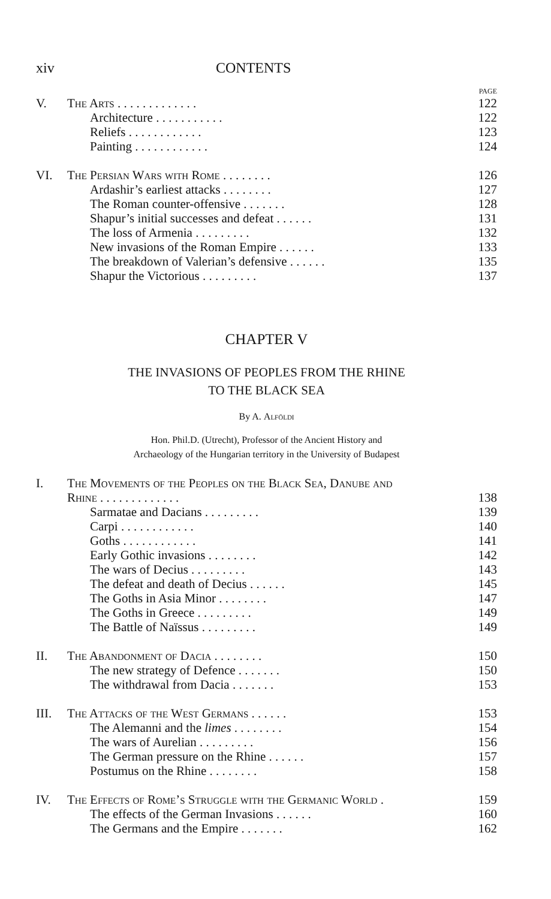xiv CONTENTS
PAGE
| V. | The Arts . . . . . . . . . . . . . | 122 |
| | Architecture . . . . . . . . . . . | 122 |
| | Reliefs . . . . . . . . . . . . | 123 |
| | Painting . . . . . . . . . . . . | 124 |
| VI. | The Persian Wars with Rome . . . . . . . . | 126 |
| | Ardashir’s earliest attacks . . . . . . . . | 127 |
| | The Roman counter-offensive . . . . . . . | 128 |
| | Shapur’s initial successes and defeat . . . . . . | 131 |
| | The loss of Armenia . . . . . . . . . | 132 |
| | New invasions of the Roman Empire . . . . . . | 133 |
| | The breakdown of Valerian’s defensive . . . . . . | 135 |
| | Shapur the Victorious . . . . . . . . . | 137 |
CHAPTER V
THE INVASIONS OF PEOPLES FROM THE RHINE
TO THE BLACK SEA
By A. Alföldi
Hon. Phil.D. (Utrecht), Professor of the Ancient History and
Archaeology of the Hungarian territory in the University of Budapest
| I. | The Movements of the Peoples on the Black Sea, Danube and Rhine . . . . . . . . . . . . . | 138 |
| | Sarmatae and Dacians . . . . . . . . . | 139 |
| | Carpi . . . . . . . . . . . . | 140 |
| | Goths . . . . . . . . . . . . | 141 |
| | Early Gothic invasions . . . . . . . . | 142 |
| | The wars of Decius . . . . . . . . . | 143 |
| | The defeat and death of Decius . . . . . . | 145 |
| | The Goths in Asia Minor . . . . . . . . | 147 |
| | The Goths in Greece . . . . . . . . . | 149 |
| | The Battle of Naïssus . . . . . . . . . | 149 |
| II. | The Abandonment of Dacia . . . . . . . . | 150 |
| | The new strategy of Defence . . . . . . . | 150 |
| | The withdrawal from Dacia . . . . . . . | 153 |
| III. | The Attacks of the West Germans . . . . . . | 153 |
| | The Alemanni and the limes . . . . . . . . | 154 |
| | The wars of Aurelian . . . . . . . . . | 156 |
| | The German pressure on the Rhine . . . . . . | 157 |
| | Postumus on the Rhine . . . . . . . . | 158 |
| IV. | The Effects of Rome’s Struggle with the Germanic World . | 159 |
| | The effects of the German Invasions . . . . . . | 160 |
| | The Germans and the Empire . . . . . . . | 162 |